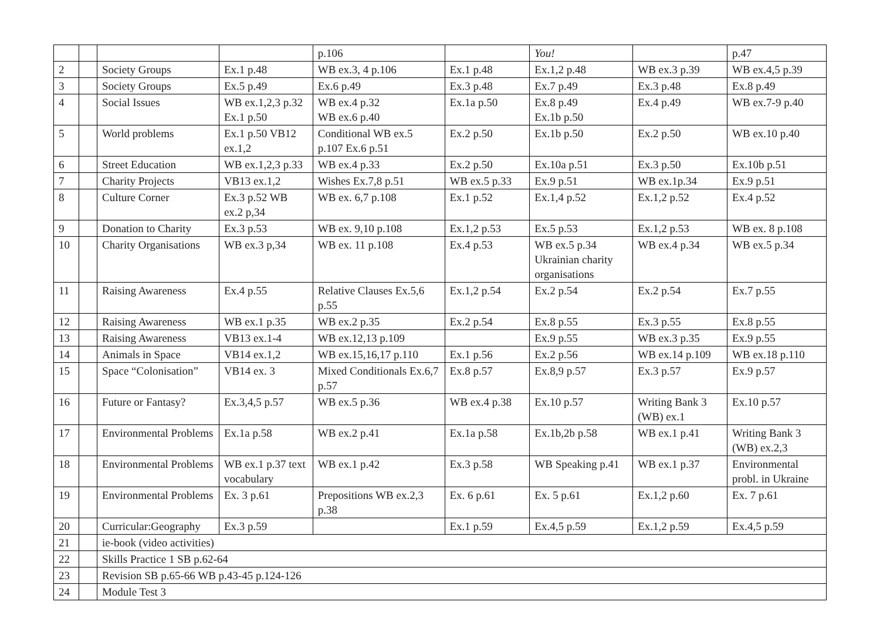| | | | | p.106 | | You! | | p.47 |
| 2 | | Society Groups | Ex.1 p.48 | WB ex.3, 4 p.106 | Ex.1 p.48 | Ex.1,2 p.48 | WB ex.3 p.39 | WB ex.4,5 p.39 |
| 3 | | Society Groups | Ex.5 p.49 | Ex.6 p.49 | Ex.3 p.48 | Ex.7 p.49 | Ex.3 p.48 | Ex.8 p.49 |
| 4 | | Social Issues | WB ex.1,2,3 p.32 Ex.1 p.50 | WB ex.4 p.32 WB ex.6 p.40 | Ex.1a p.50 | Ex.8 p.49 Ex.1b p.50 | Ex.4 p.49 | WB ex.7-9 p.40 |
| 5 | | World problems | Ex.1 p.50 VB12 ex.1,2 | Conditional WB ex.5 p.107 Ex.6 p.51 | Ex.2 p.50 | Ex.1b p.50 | Ex.2 p.50 | WB ex.10 p.40 |
| 6 | | Street Education | WB ex.1,2,3 p.33 | WB ex.4 p.33 | Ex.2 p.50 | Ex.10a p.51 | Ex.3 p.50 | Ex.10b p.51 |
| 7 | | Charity Projects | VB13 ex.1,2 | Wishes Ex.7,8 p.51 | WB ex.5 p.33 | Ex.9 p.51 | WB ex.1p.34 | Ex.9 p.51 |
| 8 | | Culture Corner | Ex.3 p.52 WB ex.2 p,34 | WB ex. 6,7 p.108 | Ex.1 p.52 | Ex.1,4 p.52 | Ex.1,2 p.52 | Ex.4 p.52 |
| 9 | | Donation to Charity | Ex.3 p.53 | WB ex. 9,10 p.108 | Ex.1,2 p.53 | Ex.5 p.53 | Ex.1,2 p.53 | WB ex. 8 p.108 |
| 10 | | Charity Organisations | WB ex.3 p,34 | WB ex. 11 p.108 | Ex.4 p.53 | WB ex.5 p.34 Ukrainian charity organisations | WB ex.4 p.34 | WB ex.5 p.34 |
| 11 | | Raising Awareness | Ex.4 p.55 | Relative Clauses Ex.5,6 p.55 | Ex.1,2 p.54 | Ex.2 p.54 | Ex.2 p.54 | Ex.7 p.55 |
| 12 | | Raising Awareness | WB ex.1 p.35 | WB ex.2 p.35 | Ex.2 p.54 | Ex.8 p.55 | Ex.3 p.55 | Ex.8 p.55 |
| 13 | | Raising Awareness | VB13 ex.1-4 | WB ex.12,13 p.109 | | Ex.9 p.55 | WB ex.3 p.35 | Ex.9 p.55 |
| 14 | | Animals in Space | VB14 ex.1,2 | WB ex.15,16,17 p.110 | Ex.1 p.56 | Ex.2 p.56 | WB ex.14 p.109 | WB ex.18 p.110 |
| 15 | | Space “Colonisation” | VB14 ex. 3 | Mixed Conditionals Ex.6,7 p.57 | Ex.8 p.57 | Ex.8,9 p.57 | Ex.3 p.57 | Ex.9 p.57 |
| 16 | | Future or Fantasy? | Ex.3,4,5 p.57 | WB ex.5 p.36 | WB ex.4 p.38 | Ex.10 p.57 | Writing Bank 3 (WB) ex.1 | Ex.10 p.57 |
| 17 | | Environmental Problems | Ex.1a p.58 | WB ex.2 p.41 | Ex.1a p.58 | Ex.1b,2b p.58 | WB ex.1 p.41 | Writing Bank 3 (WB) ex.2,3 |
| 18 | | Environmental Problems | WB ex.1 p.37 text vocabulary | WB ex.1 p.42 | Ex.3 p.58 | WB Speaking p.41 | WB ex.1 p.37 | Environmental probl. in Ukraine |
| 19 | | Environmental Problems | Ex. 3 p.61 | Prepositions WB ex.2,3 p.38 | Ex. 6 p.61 | Ex. 5 p.61 | Ex.1,2 p.60 | Ex. 7 p.61 |
| 20 | | Curricular:Geography | Ex.3 p.59 | | Ex.1 p.59 | Ex.4,5 p.59 | Ex.1,2 p.59 | Ex.4,5 p.59 |
| 21 | | ie-book (video activities) | | | | | | |
| 22 | | Skills Practice 1 SB p.62-64 | | | | | | |
| 23 | | Revision SB p.65-66 WB p.43-45 p.124-126 | | | | | | |
| 24 | | Module Test 3 | | | | | | |